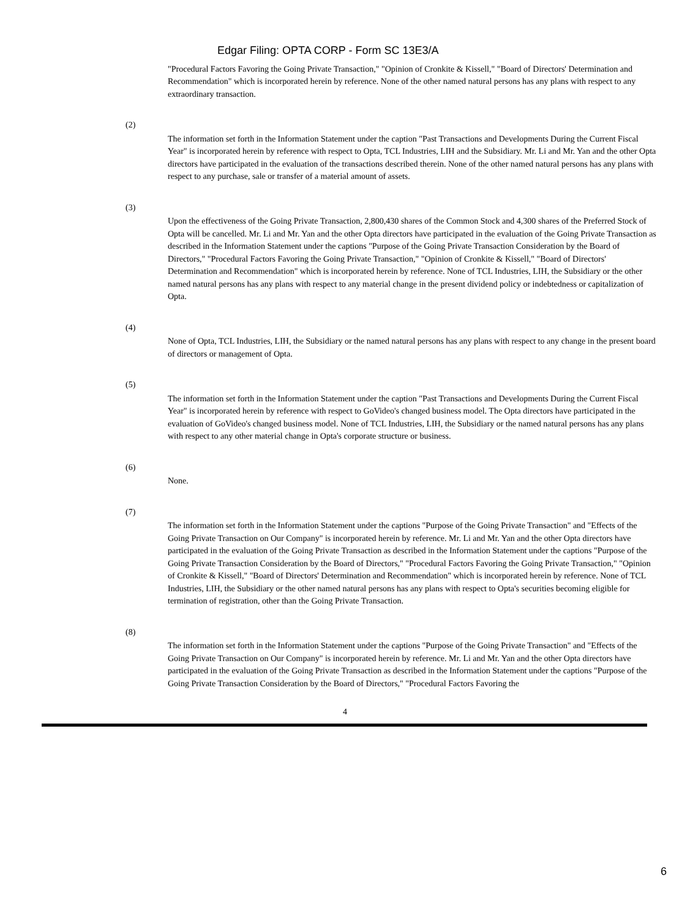Edgar Filing: OPTA CORP - Form SC 13E3/A
"Procedural Factors Favoring the Going Private Transaction," "Opinion of Cronkite & Kissell," "Board of Directors' Determination and Recommendation" which is incorporated herein by reference. None of the other named natural persons has any plans with respect to any extraordinary transaction.
(2)
The information set forth in the Information Statement under the caption "Past Transactions and Developments During the Current Fiscal Year" is incorporated herein by reference with respect to Opta, TCL Industries, LIH and the Subsidiary. Mr. Li and Mr. Yan and the other Opta directors have participated in the evaluation of the transactions described therein. None of the other named natural persons has any plans with respect to any purchase, sale or transfer of a material amount of assets.
(3)
Upon the effectiveness of the Going Private Transaction, 2,800,430 shares of the Common Stock and 4,300 shares of the Preferred Stock of Opta will be cancelled. Mr. Li and Mr. Yan and the other Opta directors have participated in the evaluation of the Going Private Transaction as described in the Information Statement under the captions "Purpose of the Going Private Transaction Consideration by the Board of Directors," "Procedural Factors Favoring the Going Private Transaction," "Opinion of Cronkite & Kissell," "Board of Directors' Determination and Recommendation" which is incorporated herein by reference. None of TCL Industries, LIH, the Subsidiary or the other named natural persons has any plans with respect to any material change in the present dividend policy or indebtedness or capitalization of Opta.
(4)
None of Opta, TCL Industries, LIH, the Subsidiary or the named natural persons has any plans with respect to any change in the present board of directors or management of Opta.
(5)
The information set forth in the Information Statement under the caption "Past Transactions and Developments During the Current Fiscal Year" is incorporated herein by reference with respect to GoVideo's changed business model. The Opta directors have participated in the evaluation of GoVideo's changed business model. None of TCL Industries, LIH, the Subsidiary or the named natural persons has any plans with respect to any other material change in Opta's corporate structure or business.
(6)
None.
(7)
The information set forth in the Information Statement under the captions "Purpose of the Going Private Transaction" and "Effects of the Going Private Transaction on Our Company" is incorporated herein by reference. Mr. Li and Mr. Yan and the other Opta directors have participated in the evaluation of the Going Private Transaction as described in the Information Statement under the captions "Purpose of the Going Private Transaction Consideration by the Board of Directors," "Procedural Factors Favoring the Going Private Transaction," "Opinion of Cronkite & Kissell," "Board of Directors' Determination and Recommendation" which is incorporated herein by reference. None of TCL Industries, LIH, the Subsidiary or the other named natural persons has any plans with respect to Opta's securities becoming eligible for termination of registration, other than the Going Private Transaction.
(8)
The information set forth in the Information Statement under the captions "Purpose of the Going Private Transaction" and "Effects of the Going Private Transaction on Our Company" is incorporated herein by reference. Mr. Li and Mr. Yan and the other Opta directors have participated in the evaluation of the Going Private Transaction as described in the Information Statement under the captions "Purpose of the Going Private Transaction Consideration by the Board of Directors," "Procedural Factors Favoring the
4
6